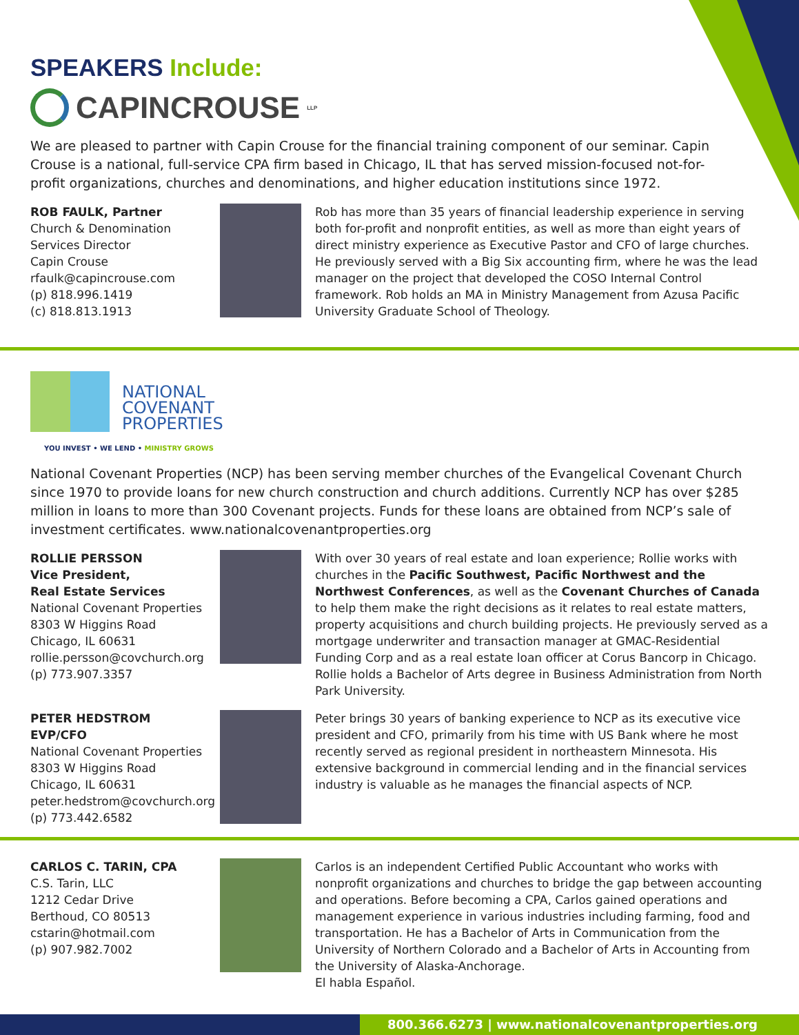SPEAKERS Include:
CAPINCROUSE LLP
We are pleased to partner with Capin Crouse for the financial training component of our seminar. Capin Crouse is a national, full-service CPA firm based in Chicago, IL that has served mission-focused not-for-profit organizations, churches and denominations, and higher education institutions since 1972.
ROB FAULK, Partner
Church & Denomination Services Director
Capin Crouse
rfaulk@capincrouse.com
(p) 818.996.1419
(c) 818.813.1913
Rob has more than 35 years of financial leadership experience in serving both for-profit and nonprofit entities, as well as more than eight years of direct ministry experience as Executive Pastor and CFO of large churches. He previously served with a Big Six accounting firm, where he was the lead manager on the project that developed the COSO Internal Control framework. Rob holds an MA in Ministry Management from Azusa Pacific University Graduate School of Theology.
NATIONAL
COVENANT
PROPERTIES
YOU INVEST • WE LEND • MINISTRY GROWS
National Covenant Properties (NCP) has been serving member churches of the Evangelical Covenant Church since 1970 to provide loans for new church construction and church additions. Currently NCP has over $285 million in loans to more than 300 Covenant projects. Funds for these loans are obtained from NCP’s sale of investment certificates. www.nationalcovenantproperties.org
ROLLIE PERSSON
Vice President,
Real Estate Services
National Covenant Properties
8303 W Higgins Road
Chicago, IL 60631
rollie.persson@covchurch.org
(p) 773.907.3357
With over 30 years of real estate and loan experience; Rollie works with churches in the Pacific Southwest, Pacific Northwest and the Northwest Conferences, as well as the Covenant Churches of Canada to help them make the right decisions as it relates to real estate matters, property acquisitions and church building projects. He previously served as a mortgage underwriter and transaction manager at GMAC-Residential Funding Corp and as a real estate loan officer at Corus Bancorp in Chicago. Rollie holds a Bachelor of Arts degree in Business Administration from North Park University.
PETER HEDSTROM
EVP/CFO
National Covenant Properties
8303 W Higgins Road
Chicago, IL 60631
peter.hedstrom@covchurch.org
(p) 773.442.6582
Peter brings 30 years of banking experience to NCP as its executive vice president and CFO, primarily from his time with US Bank where he most recently served as regional president in northeastern Minnesota. His extensive background in commercial lending and in the financial services industry is valuable as he manages the financial aspects of NCP.
CARLOS C. TARIN, CPA
C.S. Tarin, LLC
1212 Cedar Drive
Berthoud, CO 80513
cstarin@hotmail.com
(p) 907.982.7002
Carlos is an independent Certified Public Accountant who works with nonprofit organizations and churches to bridge the gap between accounting and operations. Before becoming a CPA, Carlos gained operations and management experience in various industries including farming, food and transportation. He has a Bachelor of Arts in Communication from the University of Northern Colorado and a Bachelor of Arts in Accounting from the University of Alaska-Anchorage.
El habla Español.
800.366.6273 | www.nationalcovenantproperties.org